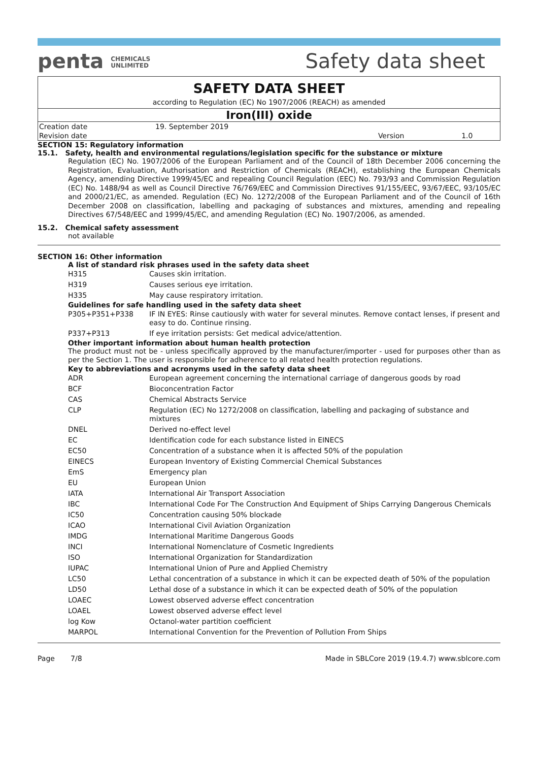penta CHEMICALS
UNLIMITED
Safety data sheet
SAFETY DATA SHEET
according to Regulation (EC) No 1907/2006 (REACH) as amended
Iron(III) oxide
| Creation date | 19. September 2019 | | |
| Revision date | | Version | 1.0 |
SECTION 15: Regulatory information
15.1. Safety, health and environmental regulations/legislation specific for the substance or mixture
Regulation (EC) No. 1907/2006 of the European Parliament and of the Council of 18th December 2006 concerning the Registration, Evaluation, Authorisation and Restriction of Chemicals (REACH), establishing the European Chemicals Agency, amending Directive 1999/45/EC and repealing Council Regulation (EEC) No. 793/93 and Commission Regulation (EC) No. 1488/94 as well as Council Directive 76/769/EEC and Commission Directives 91/155/EEC, 93/67/EEC, 93/105/EC and 2000/21/EC, as amended. Regulation (EC) No. 1272/2008 of the European Parliament and of the Council of 16th December 2008 on classification, labelling and packaging of substances and mixtures, amending and repealing Directives 67/548/EEC and 1999/45/EC, and amending Regulation (EC) No. 1907/2006, as amended.
15.2. Chemical safety assessment
not available
SECTION 16: Other information
A list of standard risk phrases used in the safety data sheet
| H315 | Causes skin irritation. |
| H319 | Causes serious eye irritation. |
| H335 | May cause respiratory irritation. |
Guidelines for safe handling used in the safety data sheet
| P305+P351+P338 | IF IN EYES: Rinse cautiously with water for several minutes. Remove contact lenses, if present and easy to do. Continue rinsing. |
| P337+P313 | If eye irritation persists: Get medical advice/attention. |
Other important information about human health protection
The product must not be - unless specifically approved by the manufacturer/importer - used for purposes other than as per the Section 1. The user is responsible for adherence to all related health protection regulations.
Key to abbreviations and acronyms used in the safety data sheet
| ADR | European agreement concerning the international carriage of dangerous goods by road |
| BCF | Bioconcentration Factor |
| CAS | Chemical Abstracts Service |
| CLP | Regulation (EC) No 1272/2008 on classification, labelling and packaging of substance and mixtures |
| DNEL | Derived no-effect level |
| EC | Identification code for each substance listed in EINECS |
| EC50 | Concentration of a substance when it is affected 50% of the population |
| EINECS | European Inventory of Existing Commercial Chemical Substances |
| EmS | Emergency plan |
| EU | European Union |
| IATA | International Air Transport Association |
| IBC | International Code For The Construction And Equipment of Ships Carrying Dangerous Chemicals |
| IC50 | Concentration causing 50% blockade |
| ICAO | International Civil Aviation Organization |
| IMDG | International Maritime Dangerous Goods |
| INCI | International Nomenclature of Cosmetic Ingredients |
| ISO | International Organization for Standardization |
| IUPAC | International Union of Pure and Applied Chemistry |
| LC50 | Lethal concentration of a substance in which it can be expected death of 50% of the population |
| LD50 | Lethal dose of a substance in which it can be expected death of 50% of the population |
| LOAEC | Lowest observed adverse effect concentration |
| LOAEL | Lowest observed adverse effect level |
| log Kow | Octanol-water partition coefficient |
| MARPOL | International Convention for the Prevention of Pollution From Ships |
Page 7/8 Made in SBLCore 2019 (19.4.7) www.sblcore.com